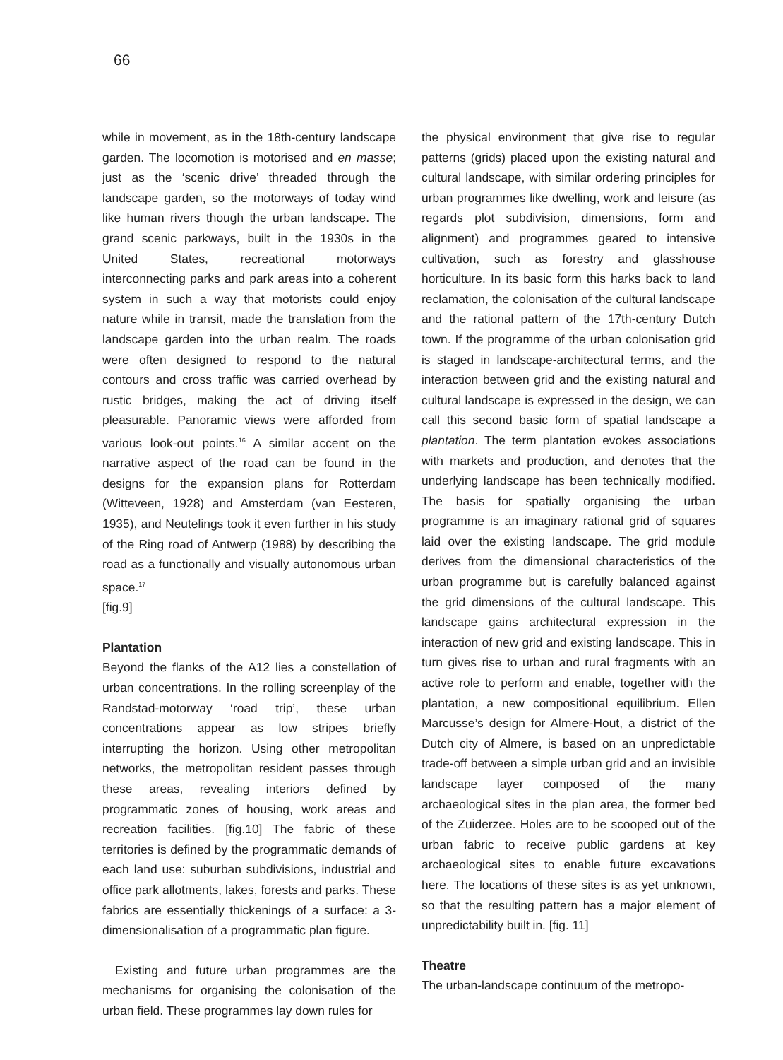66
while in movement, as in the 18th-century landscape garden. The locomotion is motorised and en masse; just as the ‘scenic drive’ threaded through the landscape garden, so the motorways of today wind like human rivers though the urban landscape. The grand scenic parkways, built in the 1930s in the United States, recreational motorways interconnecting parks and park areas into a coherent system in such a way that motorists could enjoy nature while in transit, made the translation from the landscape garden into the urban realm. The roads were often designed to respond to the natural contours and cross traffic was carried overhead by rustic bridges, making the act of driving itself pleasurable. Panoramic views were afforded from various look-out points.<sup>16</sup> A similar accent on the narrative aspect of the road can be found in the designs for the expansion plans for Rotterdam (Witteveen, 1928) and Amsterdam (van Eesteren, 1935), and Neutelings took it even further in his study of the Ring road of Antwerp (1988) by describing the road as a functionally and visually autonomous urban space.<sup>17</sup>
[fig.9]
Plantation
Beyond the flanks of the A12 lies a constellation of urban concentrations. In the rolling screenplay of the Randstad-motorway ‘road trip’, these urban concentrations appear as low stripes briefly interrupting the horizon. Using other metropolitan networks, the metropolitan resident passes through these areas, revealing interiors defined by programmatic zones of housing, work areas and recreation facilities. [fig.10] The fabric of these territories is defined by the programmatic demands of each land use: suburban subdivisions, industrial and office park allotments, lakes, forests and parks. These fabrics are essentially thickenings of a surface: a 3-dimensionalisation of a programmatic plan figure.
Existing and future urban programmes are the mechanisms for organising the colonisation of the urban field. These programmes lay down rules for
the physical environment that give rise to regular patterns (grids) placed upon the existing natural and cultural landscape, with similar ordering principles for urban programmes like dwelling, work and leisure (as regards plot subdivision, dimensions, form and alignment) and programmes geared to intensive cultivation, such as forestry and glasshouse horticulture. In its basic form this harks back to land reclamation, the colonisation of the cultural landscape and the rational pattern of the 17th-century Dutch town. If the programme of the urban colonisation grid is staged in landscape-architectural terms, and the interaction between grid and the existing natural and cultural landscape is expressed in the design, we can call this second basic form of spatial landscape a plantation. The term plantation evokes associations with markets and production, and denotes that the underlying landscape has been technically modified. The basis for spatially organising the urban programme is an imaginary rational grid of squares laid over the existing landscape. The grid module derives from the dimensional characteristics of the urban programme but is carefully balanced against the grid dimensions of the cultural landscape. This landscape gains architectural expression in the interaction of new grid and existing landscape. This in turn gives rise to urban and rural fragments with an active role to perform and enable, together with the plantation, a new compositional equilibrium. Ellen Marcusse’s design for Almere-Hout, a district of the Dutch city of Almere, is based on an unpredictable trade-off between a simple urban grid and an invisible landscape layer composed of the many archaeological sites in the plan area, the former bed of the Zuiderzee. Holes are to be scooped out of the urban fabric to receive public gardens at key archaeological sites to enable future excavations here. The locations of these sites is as yet unknown, so that the resulting pattern has a major element of unpredictability built in. [fig. 11]
Theatre
The urban-landscape continuum of the metropo-